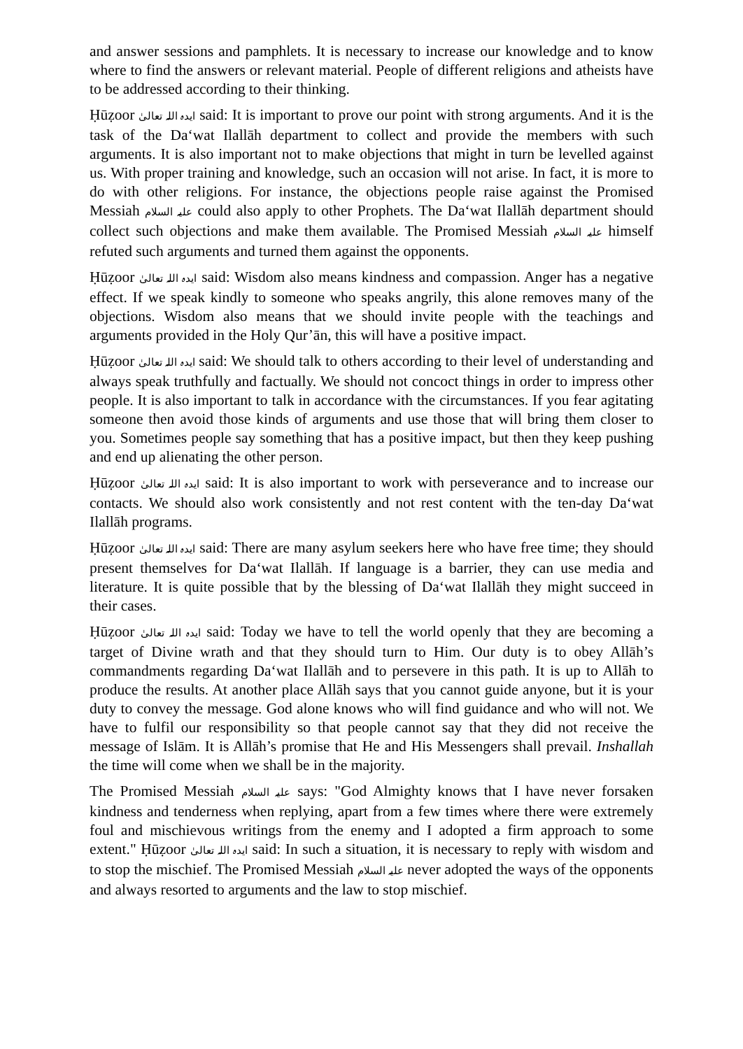and answer sessions and pamphlets. It is necessary to increase our knowledge and to know where to find the answers or relevant material. People of different religions and atheists have to be addressed according to their thinking.
Ḥūẓoor ایدہ اللہ تعالیٰ said: It is important to prove our point with strong arguments. And it is the task of the Da‘wat Ilallāh department to collect and provide the members with such arguments. It is also important not to make objections that might in turn be levelled against us. With proper training and knowledge, such an occasion will not arise. In fact, it is more to do with other religions. For instance, the objections people raise against the Promised Messiah علیہ السلام could also apply to other Prophets. The Da‘wat Ilallāh department should collect such objections and make them available. The Promised Messiah علیہ السلام himself refuted such arguments and turned them against the opponents.
Ḥūẓoor ایدہ اللہ تعالیٰ said: Wisdom also means kindness and compassion. Anger has a negative effect. If we speak kindly to someone who speaks angrily, this alone removes many of the objections. Wisdom also means that we should invite people with the teachings and arguments provided in the Holy Qur’ān, this will have a positive impact.
Ḥūẓoor ایدہ اللہ تعالیٰ said: We should talk to others according to their level of understanding and always speak truthfully and factually. We should not concoct things in order to impress other people. It is also important to talk in accordance with the circumstances. If you fear agitating someone then avoid those kinds of arguments and use those that will bring them closer to you. Sometimes people say something that has a positive impact, but then they keep pushing and end up alienating the other person.
Ḥūẓoor ایدہ اللہ تعالیٰ said: It is also important to work with perseverance and to increase our contacts. We should also work consistently and not rest content with the ten-day Da‘wat Ilallāh programs.
Ḥūẓoor ایدہ اللہ تعالیٰ said: There are many asylum seekers here who have free time; they should present themselves for Da‘wat Ilallāh. If language is a barrier, they can use media and literature. It is quite possible that by the blessing of Da‘wat Ilallāh they might succeed in their cases.
Ḥūẓoor ایدہ اللہ تعالیٰ said: Today we have to tell the world openly that they are becoming a target of Divine wrath and that they should turn to Him. Our duty is to obey Allāh’s commandments regarding Da‘wat Ilallāh and to persevere in this path. It is up to Allāh to produce the results. At another place Allāh says that you cannot guide anyone, but it is your duty to convey the message. God alone knows who will find guidance and who will not. We have to fulfil our responsibility so that people cannot say that they did not receive the message of Islām. It is Allāh’s promise that He and His Messengers shall prevail. Inshallah the time will come when we shall be in the majority.
The Promised Messiah علیہ السلام says: "God Almighty knows that I have never forsaken kindness and tenderness when replying, apart from a few times where there were extremely foul and mischievous writings from the enemy and I adopted a firm approach to some extent." Ḥūẓoor ایدہ اللہ تعالیٰ said: In such a situation, it is necessary to reply with wisdom and to stop the mischief. The Promised Messiah علیہ السلام never adopted the ways of the opponents and always resorted to arguments and the law to stop mischief.